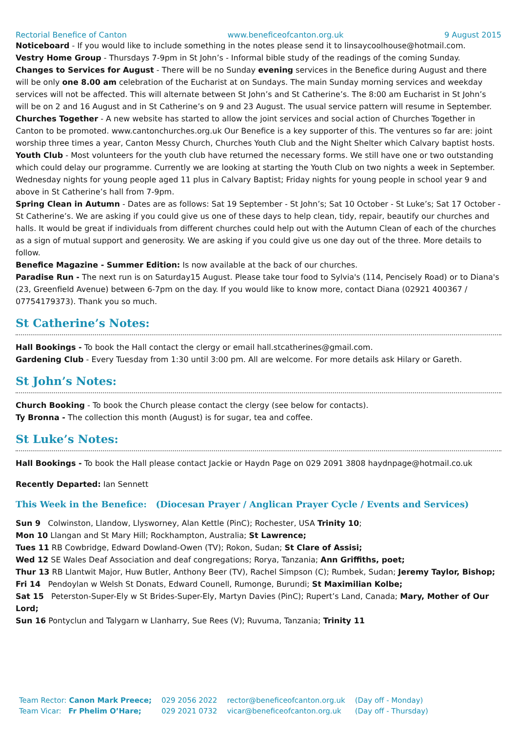Rectorial Benefice of Canton www.beneficeofcanton.org.uk 9 August 2015
Noticeboard - If you would like to include something in the notes please send it to linsaycoolhouse@hotmail.com.
Vestry Home Group - Thursdays 7-9pm in St John’s - Informal bible study of the readings of the coming Sunday.
Changes to Services for August - There will be no Sunday evening services in the Benefice during August and there will be only one 8.00 am celebration of the Eucharist at on Sundays. The main Sunday morning services and weekday services will not be affected. This will alternate between St John’s and St Catherine’s. The 8:00 am Eucharist in St John’s will be on 2 and 16 August and in St Catherine’s on 9 and 23 August. The usual service pattern will resume in September.
Churches Together - A new website has started to allow the joint services and social action of Churches Together in Canton to be promoted. www.cantonchurches.org.uk Our Benefice is a key supporter of this. The ventures so far are: joint worship three times a year, Canton Messy Church, Churches Youth Club and the Night Shelter which Calvary baptist hosts.
Youth Club - Most volunteers for the youth club have returned the necessary forms. We still have one or two outstanding which could delay our programme. Currently we are looking at starting the Youth Club on two nights a week in September. Wednesday nights for young people aged 11 plus in Calvary Baptist; Friday nights for young people in school year 9 and above in St Catherine’s hall from 7-9pm.
Spring Clean in Autumn - Dates are as follows: Sat 19 September - St John’s; Sat 10 October - St Luke’s; Sat 17 October - St Catherine’s. We are asking if you could give us one of these days to help clean, tidy, repair, beautify our churches and halls. It would be great if individuals from different churches could help out with the Autumn Clean of each of the churches as a sign of mutual support and generosity. We are asking if you could give us one day out of the three. More details to follow.
Benefice Magazine - Summer Edition: Is now available at the back of our churches.
Paradise Run - The next run is on Saturday15 August. Please take tour food to Sylvia's (114, Pencisely Road) or to Diana's (23, Greenfield Avenue) between 6-7pm on the day. If you would like to know more, contact Diana (02921 400367 / 07754179373). Thank you so much.
St Catherine’s Notes:
Hall Bookings - To book the Hall contact the clergy or email hall.stcatherines@gmail.com.
Gardening Club - Every Tuesday from 1:30 until 3:00 pm. All are welcome. For more details ask Hilary or Gareth.
St John’s Notes:
Church Booking - To book the Church please contact the clergy (see below for contacts).
Ty Bronna - The collection this month (August) is for sugar, tea and coffee.
St Luke’s Notes:
Hall Bookings - To book the Hall please contact Jackie or Haydn Page on 029 2091 3808 haydnpage@hotmail.co.uk
Recently Departed: Ian Sennett
This Week in the Benefice: (Diocesan Prayer / Anglican Prayer Cycle / Events and Services)
Sun 9 Colwinston, Llandow, Llysworney, Alan Kettle (PinC); Rochester, USA Trinity 10;
Mon 10 Llangan and St Mary Hill; Rockhampton, Australia; St Lawrence;
Tues 11 RB Cowbridge, Edward Dowland-Owen (TV); Rokon, Sudan; St Clare of Assisi;
Wed 12 SE Wales Deaf Association and deaf congregations; Rorya, Tanzania; Ann Griffiths, poet;
Thur 13 RB Llantwit Major, Huw Butler, Anthony Beer (TV), Rachel Simpson (C); Rumbek, Sudan; Jeremy Taylor, Bishop;
Fri 14 Pendoylan w Welsh St Donats, Edward Counell, Rumonge, Burundi; St Maximilian Kolbe;
Sat 15 Peterston-Super-Ely w St Brides-Super-Ely, Martyn Davies (PinC); Rupert’s Land, Canada; Mary, Mother of Our Lord;
Sun 16 Pontyclun and Talygarn w Llanharry, Sue Rees (V); Ruvuma, Tanzania; Trinity 11
| Team Rector: Canon Mark Preece; | 029 2056 2022 | rector@beneficeofcanton.org.uk | (Day off - Monday) |
| Team Vicar: Fr Phelim O’Hare; | 029 2021 0732 | vicar@beneficeofcanton.org.uk | (Day off - Thursday) |